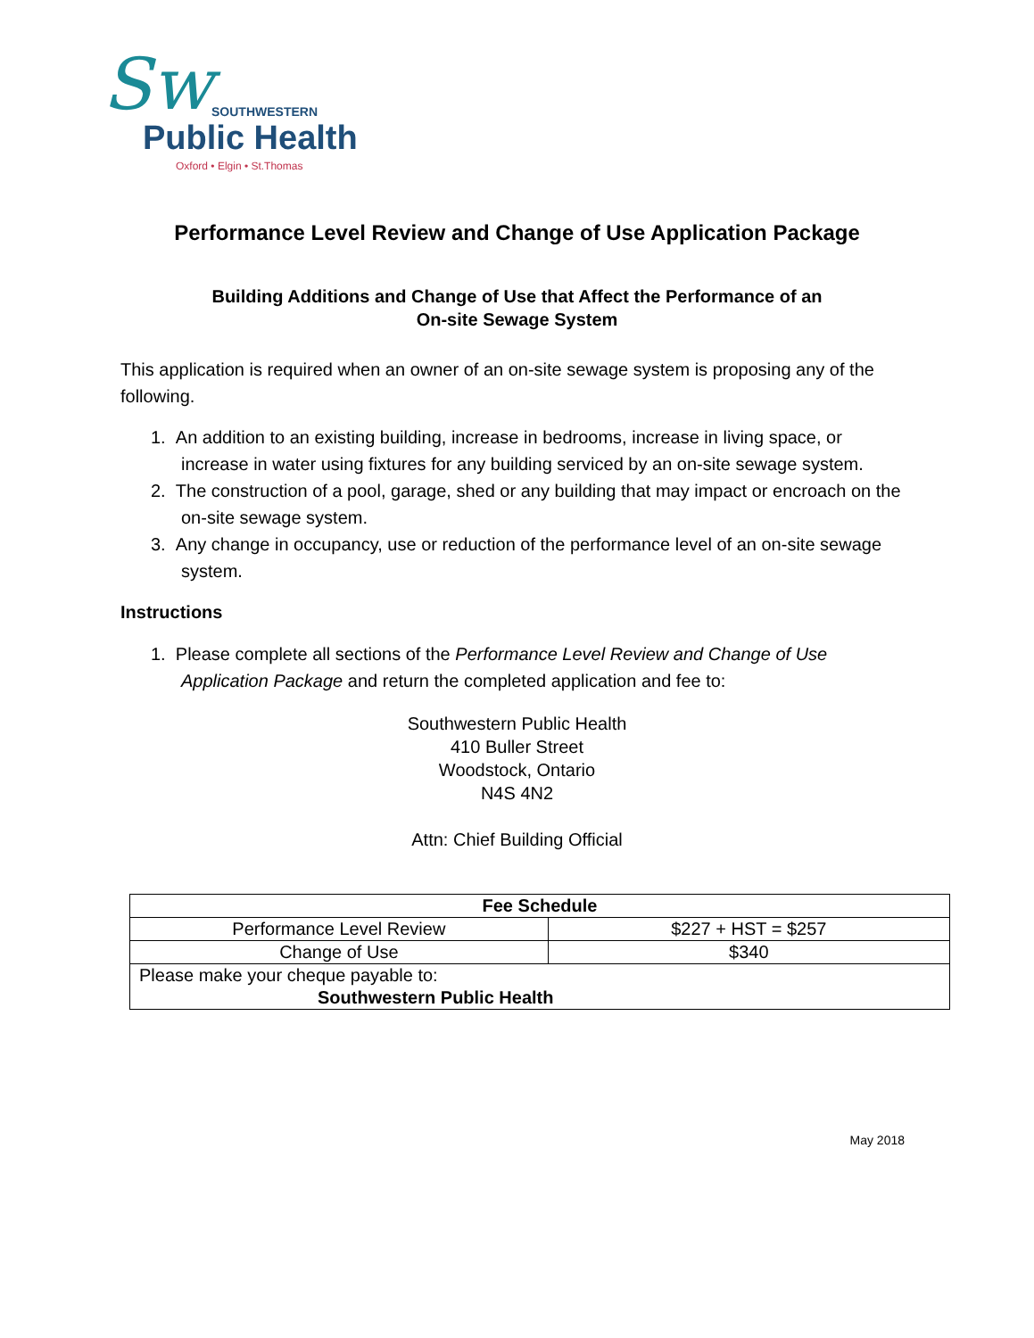Sw SOUTHWESTERN
Public Health
Oxford • Elgin • St.Thomas
Performance Level Review and Change of Use Application Package
Building Additions and Change of Use that Affect the Performance of an
On-site Sewage System
This application is required when an owner of an on-site sewage system is proposing any of the following.
1. An addition to an existing building, increase in bedrooms, increase in living space, or increase in water using fixtures for any building serviced by an on-site sewage system.
2. The construction of a pool, garage, shed or any building that may impact or encroach on the on-site sewage system.
3. Any change in occupancy, use or reduction of the performance level of an on-site sewage system.
Instructions
1. Please complete all sections of the Performance Level Review and Change of Use Application Package and return the completed application and fee to:
Southwestern Public Health
410 Buller Street
Woodstock, Ontario
N4S 4N2
Attn: Chief Building Official
| Fee Schedule | |
| --- | --- |
| Performance Level Review | $227 + HST = $257 |
| Change of Use | $340 |
| Please make your cheque payable to: Southwestern Public Health | |
May 2018